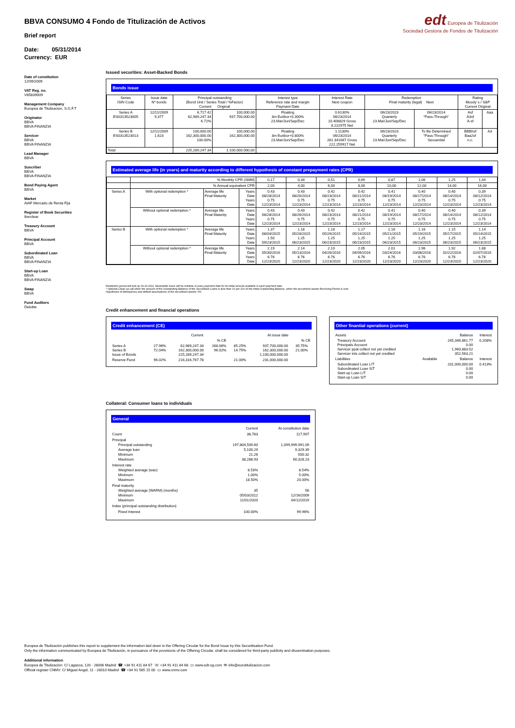BBVA CONSUMO 4 Fondo de Titulización de Activos
Brief report
edt Europea de Titulización
Sociedad Gestora de Fondos de Titulización
Date: 05/31/2014
Currency: EUR
Date of constitution
12/09/2009
VAT Reg. no.
V85839009
Management Company
Europea de Titulización, S.G.F.T
Originator
BBVA
BBVA FINANZIA
Servicer
BBVA
BBVA FINANZIA
Lead Manager
BBVA
Suscriber
BBVA
BBVA FINANZIA
Bond Paying Agent
BBVA
Market
AIAF Mercado de Renta Fija
Register of Book Securities
Iberclear
Treasury Account
BBVA
Principal Account
BBVA
Subordinated Loan
BBVA
BBVA FINANZIA
Start-up Loan
BBVA
BBVA FINANZIA
Swap
BBVA
Fund Auditors
Deloitte
Issued securities: Asset-Backed Bonds
Bonds issue
| Series ISIN Code | Issue date Nº bonds | Principal outstanding (Bond Unit / Series Total / %Factor) Current Original | | Interest type Reference rate and margin Payment Date | Interest Rate Next coupon | Redemption Final maturity (legal) Next | | Rating Moody´s / S&P Current Original | |
| --- | --- | --- | --- | --- | --- | --- | --- | --- | --- |
| Series A ES0313523005 | 12/11/2009 9,377 | 6,717.42 62,989,247.34 6.72% | 100,000.00 937,700,000.00 | Floating 3m Euribor+0.300% 23.Mar/Jun/Sep/Dec | 0.6130% 06/23/2014 10.408829 Gross 8.222975 Net | 06/23/2023 Quarterly 23.Mar/Jun/Sep/Dec | 06/23/2014 "Pass-Through" | Asf A3sf A-sf | Aaa |
| Series B ES0313523013 | 12/11/2009 1,623 | 100,000.00 162,300,000.00 100.00% | 100,000.00 162,300,000.00 | Floating 3m Euribor+0.800% 23.Mar/Jun/Sep/Dec | 1.1130% 06/23/2014 281.341667 Gross 222.259917 Net | 06/23/2023 Quarterly 23.Mar/Jun/Sep/Dec | To Be Determined "Pass-Through" Secuential | BBBhsf Baa2sf n.c. | A3 |
| Total | | 225,289,247.34 | 1.100.000.000,00 | | | | | | |
Estimated average life (in years) and maturity according to different hypothesis of constant prepayment rates (CPR)
| | % Monthly CPR (SMM) | | | 0,17 | 0,34 | 0,51 | 0,69 | 0,87 | 1,06 | 1,25 | 1,44 |
| | % Annual equivalent CPR | | | 2,00 | 4,00 | 6,00 | 8,00 | 10,00 | 12,00 | 14,00 | 16,00 |
| Series A | With optional redemption * | Average life Final Maturity | Years Date Years Date | 0.43 08/28/2014 0.75 12/23/2014 | 0.43 08/26/2014 0.75 12/23/2014 | 0.42 08/23/2014 0.75 12/23/2014 | 0.42 08/21/2014 0.75 12/23/2014 | 0.41 08/19/2014 0.75 12/23/2014 | 0.40 08/17/2014 0.75 12/23/2014 | 0.40 08/14/2014 0.75 12/23/2014 | 0.39 08/12/2014 0.75 12/23/2014 |
| | Without optional redemption * | Average life Final Maturity | Years Date Years Date | 0.43 08/28/2014 0.75 12/23/2014 | 0.43 08/26/2014 0.75 12/23/2014 | 0.42 08/23/2014 0.75 12/23/2014 | 0.42 08/21/2014 0.75 12/23/2014 | 0.41 08/19/2014 0.75 12/23/2014 | 0.40 08/17/2014 0.75 12/23/2014 | 0.40 08/14/2014 0.75 12/23/2014 | 0.39 08/12/2014 0.75 12/23/2014 |
| Series B | With optional redemption * | Average life Final Maturity | Years Date Years Date | 1.37 08/04/2015 1.50 09/23/2015 | 1.18 05/28/2015 1.25 06/23/2015 | 1.18 05/26/2015 1.25 06/23/2015 | 1.17 05/24/2015 1.25 06/23/2015 | 1.16 05/21/2015 1.25 06/23/2015 | 1.16 05/19/2015 1.25 06/23/2015 | 1.15 05/17/2015 1.25 06/23/2015 | 1.14 05/14/2015 1.25 06/23/2015 |
| | Without optional redemption * | Average life Final Maturity | Years Date Years Date | 2.19 05/30/2016 6.76 12/23/2020 | 2.14 05/13/2016 6.76 12/23/2020 | 2.10 04/26/2016 6.76 12/23/2020 | 2.05 04/09/2016 6.76 12/23/2020 | 2.01 03/24/2016 6.76 12/23/2020 | 1.96 03/08/2016 6.76 12/23/2020 | 1.92 02/22/2016 6.76 12/23/2020 | 1.88 02/07/2016 6.76 12/23/2020 |
Restitution period will end up 09.23.2011. Meanwhile loans will be restitute in every payment date for its initial amount available in each payment date.
* Optional Clean up call when the amount of the Outstanding Balance of the Securitised Loans is less than 10 per 100 of the initial Outstanding Balance, when the securitised assets Revolving Period is over.
Hypothesis of delinquency and default assumptions of the securitised assets: 0%
Credit enhancement and financial operations
Credit enhancement (CE)
| | | Current | | | At issue date | | |
| | | | % CE | | | % CE | |
| Series A Series B Issue of Bonds | 27.96% 72.04% | 62,989,247.34 162,300,000.00 225,289,247.34 | 168.06% 96.02% | 85.25% 14.75% | 937,700,000.00 162,300,000.00 1,100,000,000.00 | 35.75% 21.00% | |
| Reserve Fund | 96.02% | 216,316,767.78 | | 21.00% | 231,000,000.00 | | |
Other finantial operations (current)
| Assets | | Balance | Interest |
| Treasury Account Principals Account Servicer ppal collect not yet credited Servicer ints collect not yet credited | | 245,346,861.77 0.00 1,960,883.52 352,563.21 | 0.208% |
| Liabilities | Available | Balance | Interest |
| Subordinated Loan L/T Subordinated Loan S/T Start-up Loan L/T Start-up Loan S/T | | 231,000,000.00 0.00 0.00 0.00 | 0.413% |
Collateral: Consumer loans to individuals
General
| | Current | At constitution date |
| Count | 38,783 | 117,907 |
| Principal Principal outstanding Average loan Minimum Maximum | 197,804,509.60 5,100.29 21.26 38,288.93 | 1,099,999,991.09 9,329.39 500.32 60,328.23 |
| Interest rate Weighted average (wac) Minimum Maximum | 8.53% 1.00% 18.50% | 8.54% 5.00% 20.00% |
| Final maturity Weighted average (WARM) (months) Minimum Maximum | 35 05/03/2012 11/01/2020 | 56 12/16/2009 04/12/2019 |
| Index (principal outstanding distribution) | | |
| Fixed Interest | 100.00% | 99.96% |
Europea de Titulización publishes this report to supplement the information laid down in the Offering Circular for the Bond Issue by this Securitisation Fund.
Only the information communicated by Europea de Titulización, in pursuance of the provisions of the Offering Circular, shall be considered for third-party publicity and dissemination purposes.
Additional information
Europea de Titulización: C/ Lagasca, 120 - 28006 Madrid ☎ +34 91 411 84 67 ☏ +34 91 411 84 68 ▭ www.edt-sg.com ✉ info@eurotitulizacion.com
Official register CNMV: C/ Miguel Angel, 11 - 28010 Madrid ☎ +34 91 585 15 00 ▭ www.cnmv.com